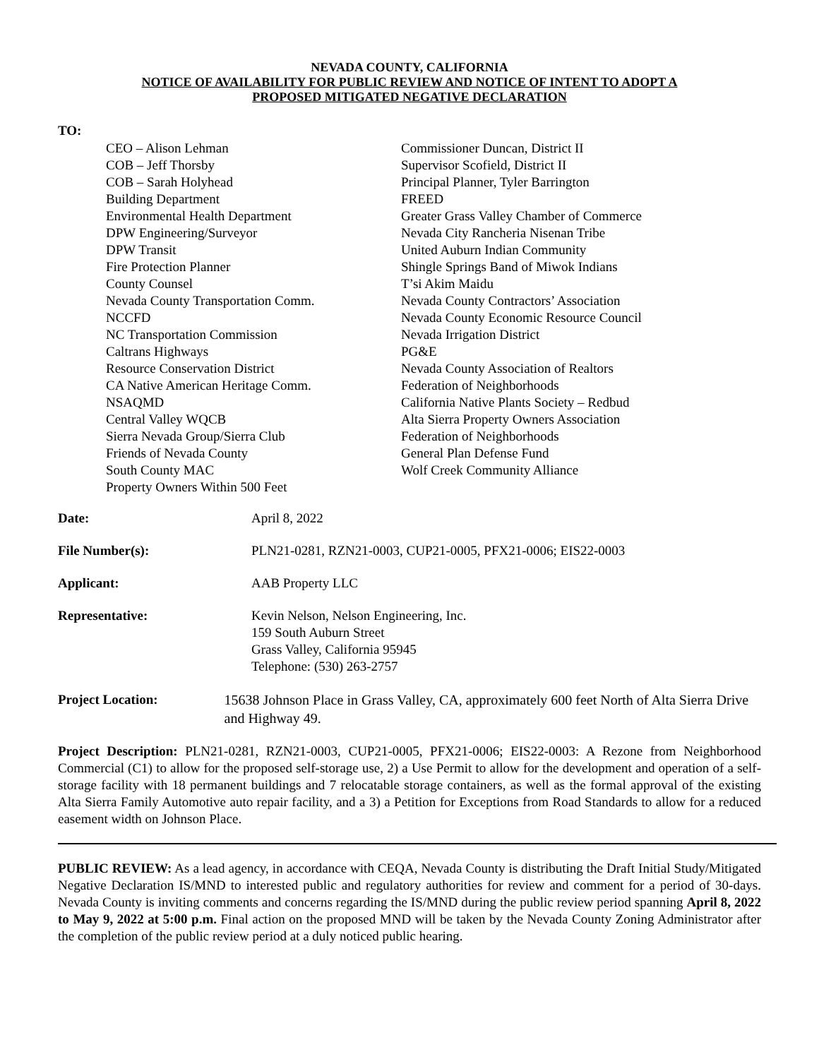NEVADA COUNTY, CALIFORNIA
NOTICE OF AVAILABILITY FOR PUBLIC REVIEW AND NOTICE OF INTENT TO ADOPT A
PROPOSED MITIGATED NEGATIVE DECLARATION
TO:
CEO – Alison Lehman
COB – Jeff Thorsby
COB – Sarah Holyhead
Building Department
Environmental Health Department
DPW Engineering/Surveyor
DPW Transit
Fire Protection Planner
County Counsel
Nevada County Transportation Comm.
NCCFD
NC Transportation Commission
Caltrans Highways
Resource Conservation District
CA Native American Heritage Comm.
NSAQMD
Central Valley WQCB
Sierra Nevada Group/Sierra Club
Friends of Nevada County
South County MAC
Property Owners Within 500 Feet
Commissioner Duncan, District II
Supervisor Scofield, District II
Principal Planner, Tyler Barrington
FREED
Greater Grass Valley Chamber of Commerce
Nevada City Rancheria Nisenan Tribe
United Auburn Indian Community
Shingle Springs Band of Miwok Indians
T’si Akim Maidu
Nevada County Contractors’ Association
Nevada County Economic Resource Council
Nevada Irrigation District
PG&E
Nevada County Association of Realtors
Federation of Neighborhoods
California Native Plants Society – Redbud
Alta Sierra Property Owners Association
Federation of Neighborhoods
General Plan Defense Fund
Wolf Creek Community Alliance
Date: April 8, 2022
File Number(s): PLN21-0281, RZN21-0003, CUP21-0005, PFX21-0006; EIS22-0003
Applicant: AAB Property LLC
Representative: Kevin Nelson, Nelson Engineering, Inc.
159 South Auburn Street
Grass Valley, California 95945
Telephone: (530) 263-2757
Project Location: 15638 Johnson Place in Grass Valley, CA, approximately 600 feet North of Alta Sierra Drive and Highway 49.
Project Description: PLN21-0281, RZN21-0003, CUP21-0005, PFX21-0006; EIS22-0003: A Rezone from Neighborhood Commercial (C1) to allow for the proposed self-storage use, 2) a Use Permit to allow for the development and operation of a self-storage facility with 18 permanent buildings and 7 relocatable storage containers, as well as the formal approval of the existing Alta Sierra Family Automotive auto repair facility, and a 3) a Petition for Exceptions from Road Standards to allow for a reduced easement width on Johnson Place.
PUBLIC REVIEW: As a lead agency, in accordance with CEQA, Nevada County is distributing the Draft Initial Study/Mitigated Negative Declaration IS/MND to interested public and regulatory authorities for review and comment for a period of 30-days. Nevada County is inviting comments and concerns regarding the IS/MND during the public review period spanning April 8, 2022 to May 9, 2022 at 5:00 p.m. Final action on the proposed MND will be taken by the Nevada County Zoning Administrator after the completion of the public review period at a duly noticed public hearing.